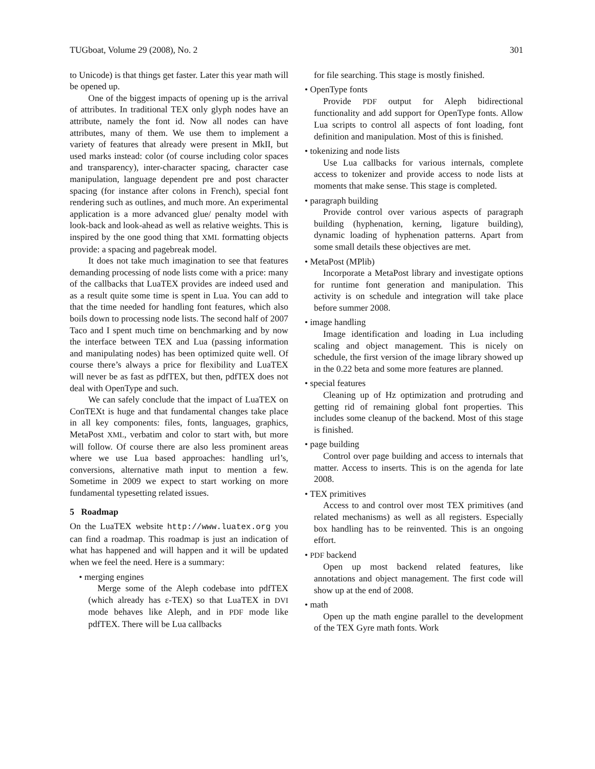TUGboat, Volume 29 (2008), No. 2 301
to Unicode) is that things get faster. Later this year math will be opened up.
One of the biggest impacts of opening up is the arrival of attributes. In traditional TEX only glyph nodes have an attribute, namely the font id. Now all nodes can have attributes, many of them. We use them to implement a variety of features that already were present in MkII, but used marks instead: color (of course including color spaces and transparency), inter-character spacing, character case manipulation, language dependent pre and post character spacing (for instance after colons in French), special font rendering such as outlines, and much more. An experimental application is a more advanced glue/ penalty model with look-back and look-ahead as well as relative weights. This is inspired by the one good thing that XML formatting objects provide: a spacing and pagebreak model.
It does not take much imagination to see that features demanding processing of node lists come with a price: many of the callbacks that LuaTEX provides are indeed used and as a result quite some time is spent in Lua. You can add to that the time needed for handling font features, which also boils down to processing node lists. The second half of 2007 Taco and I spent much time on benchmarking and by now the interface between TEX and Lua (passing information and manipulating nodes) has been optimized quite well. Of course there’s always a price for flexibility and LuaTEX will never be as fast as pdfTEX, but then, pdfTEX does not deal with OpenType and such.
We can safely conclude that the impact of LuaTEX on ConTEXt is huge and that fundamental changes take place in all key components: files, fonts, languages, graphics, MetaPost XML, verbatim and color to start with, but more will follow. Of course there are also less prominent areas where we use Lua based approaches: handling url’s, conversions, alternative math input to mention a few. Sometime in 2009 we expect to start working on more fundamental typesetting related issues.
5 Roadmap
On the LuaTEX website http://www.luatex.org you can find a roadmap. This roadmap is just an indication of what has happened and will happen and it will be updated when we feel the need. Here is a summary:
• merging engines
Merge some of the Aleph codebase into pdfTEX (which already has ε-TEX) so that LuaTEX in DVI mode behaves like Aleph, and in PDF mode like pdfTEX. There will be Lua callbacks
for file searching. This stage is mostly finished.
• OpenType fonts
Provide PDF output for Aleph bidirectional functionality and add support for OpenType fonts. Allow Lua scripts to control all aspects of font loading, font definition and manipulation. Most of this is finished.
• tokenizing and node lists
Use Lua callbacks for various internals, complete access to tokenizer and provide access to node lists at moments that make sense. This stage is completed.
• paragraph building
Provide control over various aspects of paragraph building (hyphenation, kerning, ligature building), dynamic loading of hyphenation patterns. Apart from some small details these objectives are met.
• MetaPost (MPlib)
Incorporate a MetaPost library and investigate options for runtime font generation and manipulation. This activity is on schedule and integration will take place before summer 2008.
• image handling
Image identification and loading in Lua including scaling and object management. This is nicely on schedule, the first version of the image library showed up in the 0.22 beta and some more features are planned.
• special features
Cleaning up of Hz optimization and protruding and getting rid of remaining global font properties. This includes some cleanup of the backend. Most of this stage is finished.
• page building
Control over page building and access to internals that matter. Access to inserts. This is on the agenda for late 2008.
• TEX primitives
Access to and control over most TEX primitives (and related mechanisms) as well as all registers. Especially box handling has to be reinvented. This is an ongoing effort.
• PDF backend
Open up most backend related features, like annotations and object management. The first code will show up at the end of 2008.
• math
Open up the math engine parallel to the development of the TEX Gyre math fonts. Work